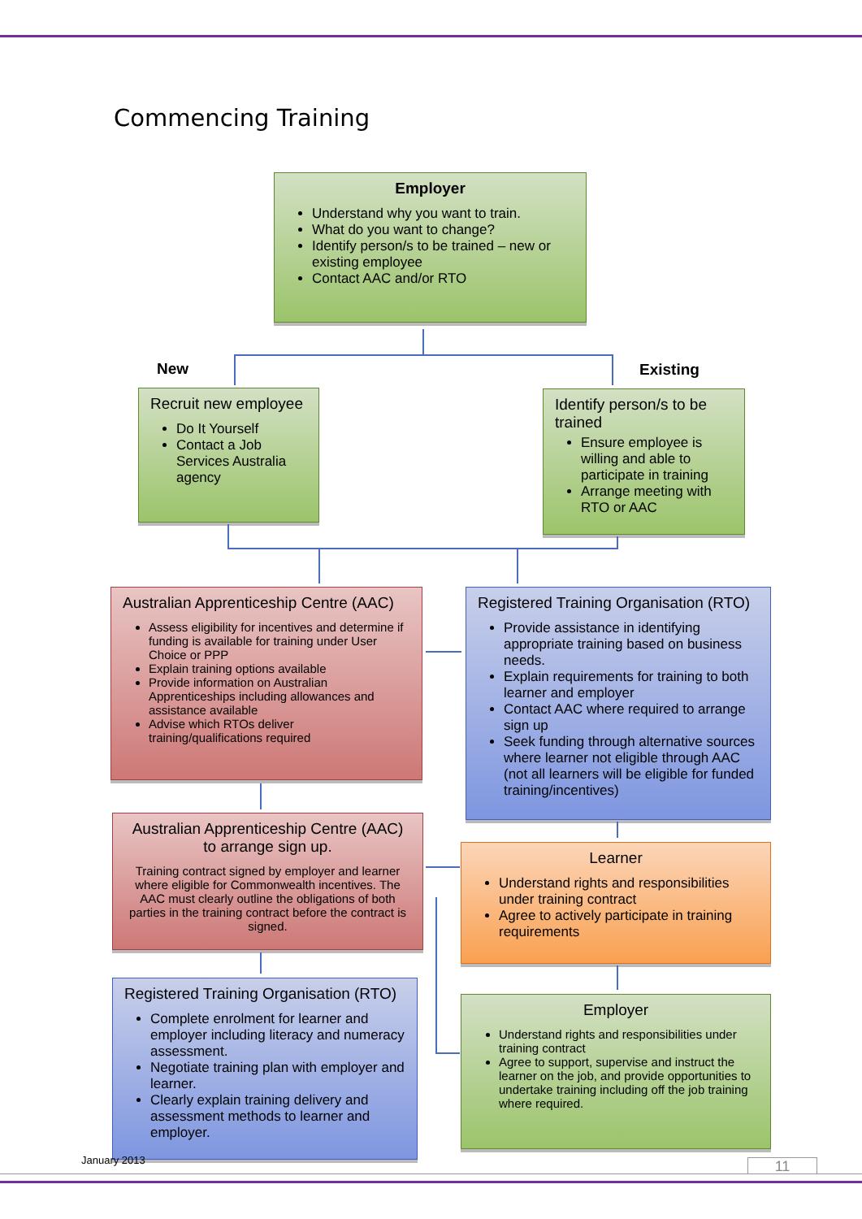Commencing Training
Employer
Understand why you want to train.
What do you want to change?
Identify person/s to be trained – new or existing employee
Contact AAC and/or RTO
New Existing
Recruit new employee
Do It Yourself
Contact a Job Services Australia agency
Identify person/s to be trained
Ensure employee is willing and able to participate in training
Arrange meeting with RTO or AAC
Australian Apprenticeship Centre (AAC)
Assess eligibility for incentives and determine if funding is available for training under User Choice or PPP
Explain training options available
Provide information on Australian Apprenticeships including allowances and assistance available
Advise which RTOs deliver training/qualifications required
Registered Training Organisation (RTO)
Provide assistance in identifying appropriate training based on business needs.
Explain requirements for training to both learner and employer
Contact AAC where required to arrange sign up
Seek funding through alternative sources where learner not eligible through AAC (not all learners will be eligible for funded training/incentives)
Australian Apprenticeship Centre (AAC) to arrange sign up.
Training contract signed by employer and learner where eligible for Commonwealth incentives. The AAC must clearly outline the obligations of both parties in the training contract before the contract is signed.
Learner
Understand rights and responsibilities under training contract
Agree to actively participate in training requirements
Registered Training Organisation (RTO)
Complete enrolment for learner and employer including literacy and numeracy assessment.
Negotiate training plan with employer and learner.
Clearly explain training delivery and assessment methods to learner and employer.
Employer
Understand rights and responsibilities under training contract
Agree to support, supervise and instruct the learner on the job, and provide opportunities to undertake training including off the job training where required.
January 2013 11